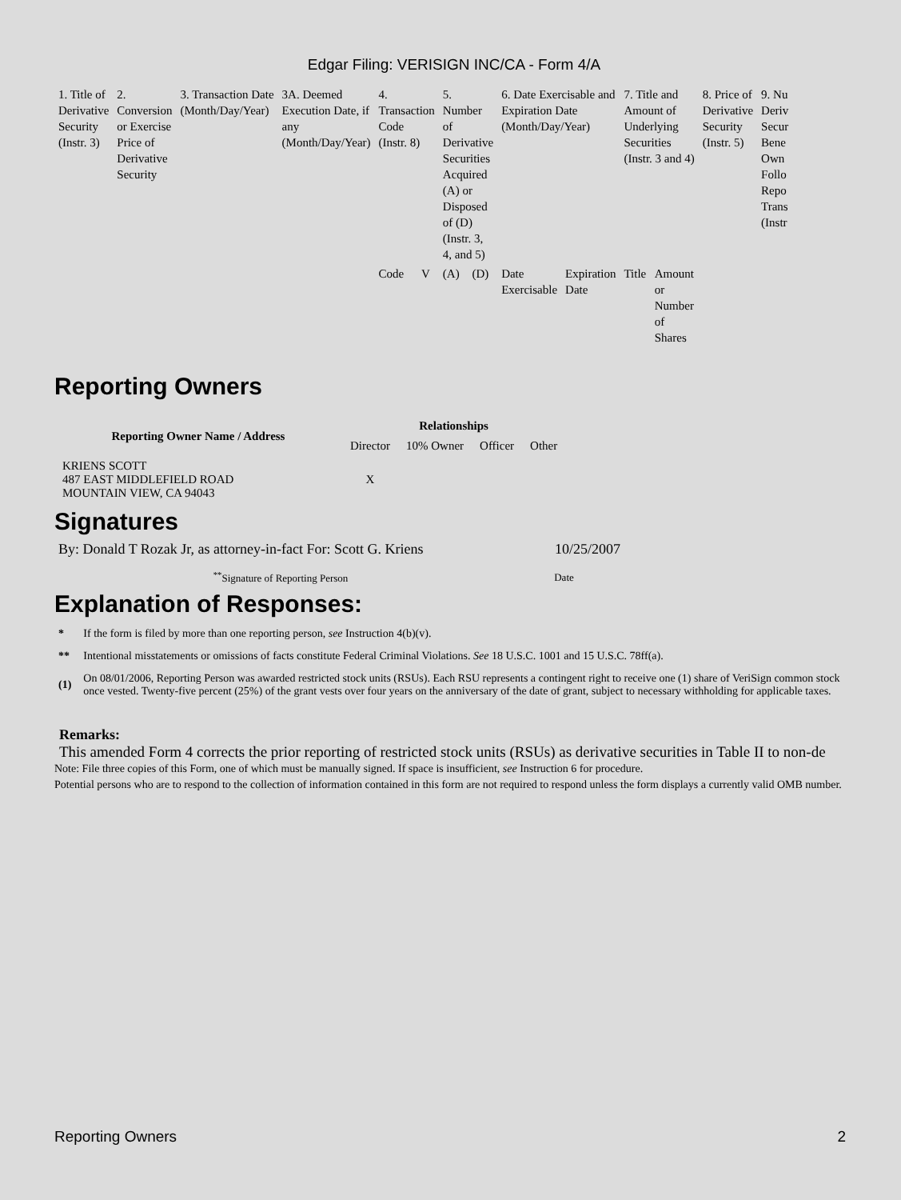Edgar Filing: VERISIGN INC/CA - Form 4/A
| 1. Title of Derivative Security (Instr. 3) | 2. Conversion or Exercise Price of Derivative Security | 3. Transaction Date (Month/Day/Year) | 3A. Deemed Execution Date, if any (Month/Day/Year) | 4. Transaction Code (Instr. 8) | | 5. Number of Derivative Securities Acquired (A) or Disposed of (D) (Instr. 3, 4, and 5) | | 6. Date Exercisable and Expiration Date (Month/Day/Year) | | 7. Title and Amount of Underlying Securities (Instr. 3 and 4) | | 8. Price of Derivative Security (Instr. 5) | 9. Nu Deriv Secur Bene Own Follo Repo Trans (Instr |
| | | | | Code | V | (A) | (D) | Date Exercisable | Expiration Date | Title | Amount or Number of Shares | | |
Reporting Owners
| Reporting Owner Name / Address | Relationships | | | |
| --- | --- | --- | --- | --- |
| | Director | 10% Owner | Officer | Other |
| KRIENS SCOTT 487 EAST MIDDLEFIELD ROAD MOUNTAIN VIEW, CA 94043 | X | | | |
Signatures
| By: Donald T Rozak Jr, as attorney-in-fact For: Scott G. Kriens | 10/25/2007 |
| <sup>**</sup> Signature of Reporting Person | Date |
Explanation of Responses:
| * | If the form is filed by more than one reporting person, see Instruction 4(b)(v). |
| ** | Intentional misstatements or omissions of facts constitute Federal Criminal Violations. See 18 U.S.C. 1001 and 15 U.S.C. 78ff(a). |
| (1) | On 08/01/2006, Reporting Person was awarded restricted stock units (RSUs). Each RSU represents a contingent right to receive one (1) share of VeriSign common stock once vested. Twenty-five percent (25%) of the grant vests over four years on the anniversary of the date of grant, subject to necessary withholding for applicable taxes. |
Remarks:
This amended Form 4 corrects the prior reporting of restricted stock units (RSUs) as derivative securities in Table II to non-de
Note: File three copies of this Form, one of which must be manually signed. If space is insufficient, see Instruction 6 for procedure.
Potential persons who are to respond to the collection of information contained in this form are not required to respond unless the form displays a currently valid OMB number.
Reporting Owners 2